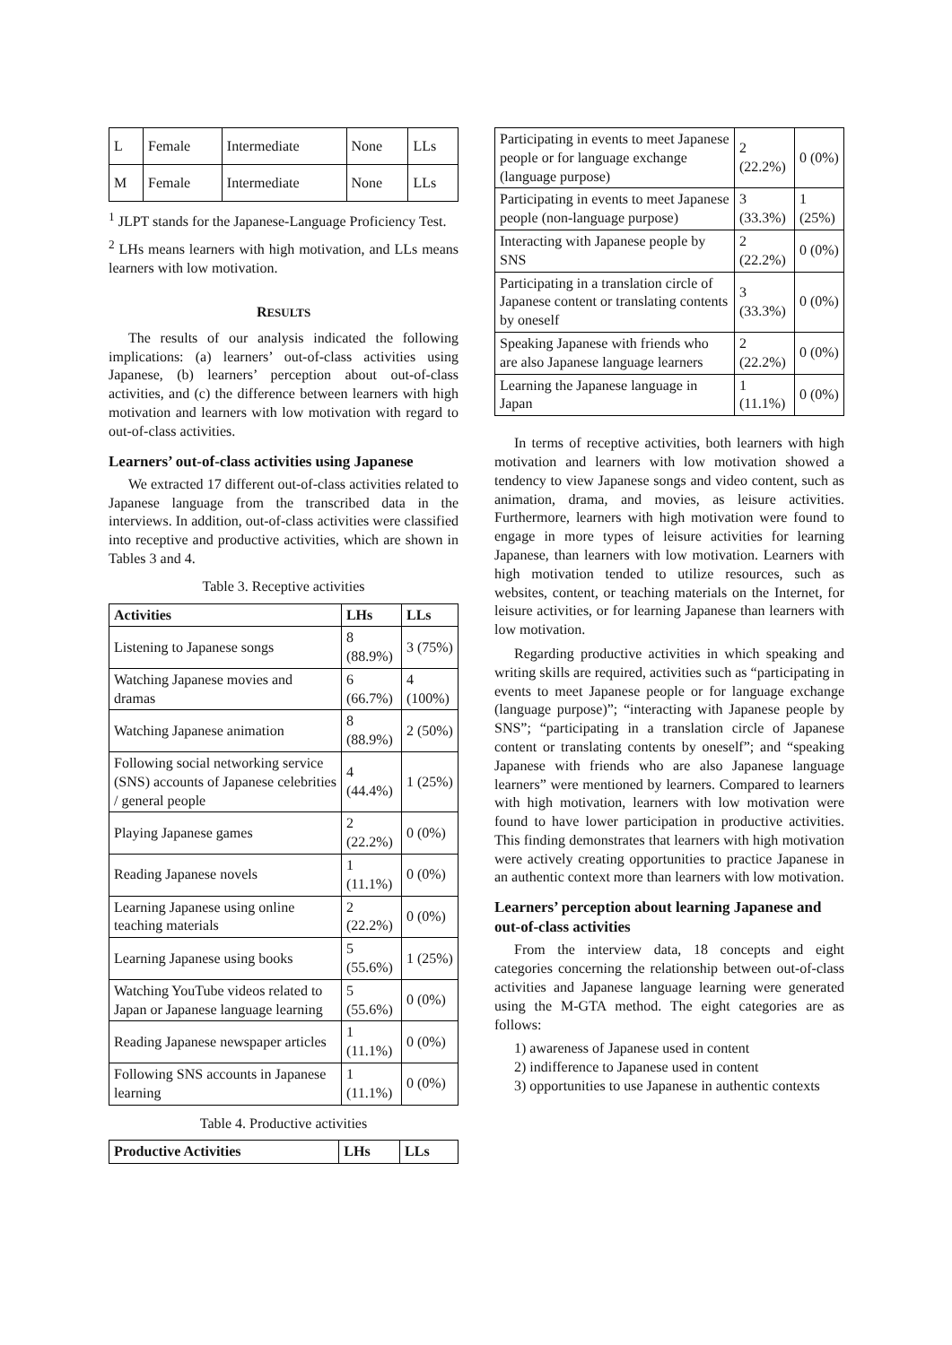| L | Female | Intermediate | None | LLs |
| M | Female | Intermediate | None | LLs |
<sup>1</sup> JLPT stands for the Japanese-Language Proficiency Test.
<sup>2</sup> LHs means learners with high motivation, and LLs means learners with low motivation.
RESULTS
The results of our analysis indicated the following implications: (a) learners’ out-of-class activities using Japanese, (b) learners’ perception about out-of-class activities, and (c) the difference between learners with high motivation and learners with low motivation with regard to out-of-class activities.
Learners’ out-of-class activities using Japanese
We extracted 17 different out-of-class activities related to Japanese language from the transcribed data in the interviews. In addition, out-of-class activities were classified into receptive and productive activities, which are shown in Tables 3 and 4.
Table 3. Receptive activities
| Activities | LHs | LLs |
| --- | --- | --- |
| Listening to Japanese songs | 8 (88.9%) | 3 (75%) |
| Watching Japanese movies and dramas | 6 (66.7%) | 4 (100%) |
| Watching Japanese animation | 8 (88.9%) | 2 (50%) |
| Following social networking service (SNS) accounts of Japanese celebrities / general people | 4 (44.4%) | 1 (25%) |
| Playing Japanese games | 2 (22.2%) | 0 (0%) |
| Reading Japanese novels | 1 (11.1%) | 0 (0%) |
| Learning Japanese using online teaching materials | 2 (22.2%) | 0 (0%) |
| Learning Japanese using books | 5 (55.6%) | 1 (25%) |
| Watching YouTube videos related to Japan or Japanese language learning | 5 (55.6%) | 0 (0%) |
| Reading Japanese newspaper articles | 1 (11.1%) | 0 (0%) |
| Following SNS accounts in Japanese learning | 1 (11.1%) | 0 (0%) |
Table 4. Productive activities
| Productive Activities | LHs | LLs |
| --- | --- | --- |
| Participating in events to meet Japanese people or for language exchange (language purpose) | 2 (22.2%) | 0 (0%) |
| Participating in events to meet Japanese people (non-language purpose) | 3 (33.3%) | 1 (25%) |
| Interacting with Japanese people by SNS | 2 (22.2%) | 0 (0%) |
| Participating in a translation circle of Japanese content or translating contents by oneself | 3 (33.3%) | 0 (0%) |
| Speaking Japanese with friends who are also Japanese language learners | 2 (22.2%) | 0 (0%) |
| Learning the Japanese language in Japan | 1 (11.1%) | 0 (0%) |
In terms of receptive activities, both learners with high motivation and learners with low motivation showed a tendency to view Japanese songs and video content, such as animation, drama, and movies, as leisure activities. Furthermore, learners with high motivation were found to engage in more types of leisure activities for learning Japanese, than learners with low motivation. Learners with high motivation tended to utilize resources, such as websites, content, or teaching materials on the Internet, for leisure activities, or for learning Japanese than learners with low motivation.
Regarding productive activities in which speaking and writing skills are required, activities such as “participating in events to meet Japanese people or for language exchange (language purpose)”; “interacting with Japanese people by SNS”; “participating in a translation circle of Japanese content or translating contents by oneself”; and “speaking Japanese with friends who are also Japanese language learners” were mentioned by learners. Compared to learners with high motivation, learners with low motivation were found to have lower participation in productive activities. This finding demonstrates that learners with high motivation were actively creating opportunities to practice Japanese in an authentic context more than learners with low motivation.
Learners’ perception about learning Japanese and out-of-class activities
From the interview data, 18 concepts and eight categories concerning the relationship between out-of-class activities and Japanese language learning were generated using the M-GTA method. The eight categories are as follows:
1) awareness of Japanese used in content
2) indifference to Japanese used in content
3) opportunities to use Japanese in authentic contexts